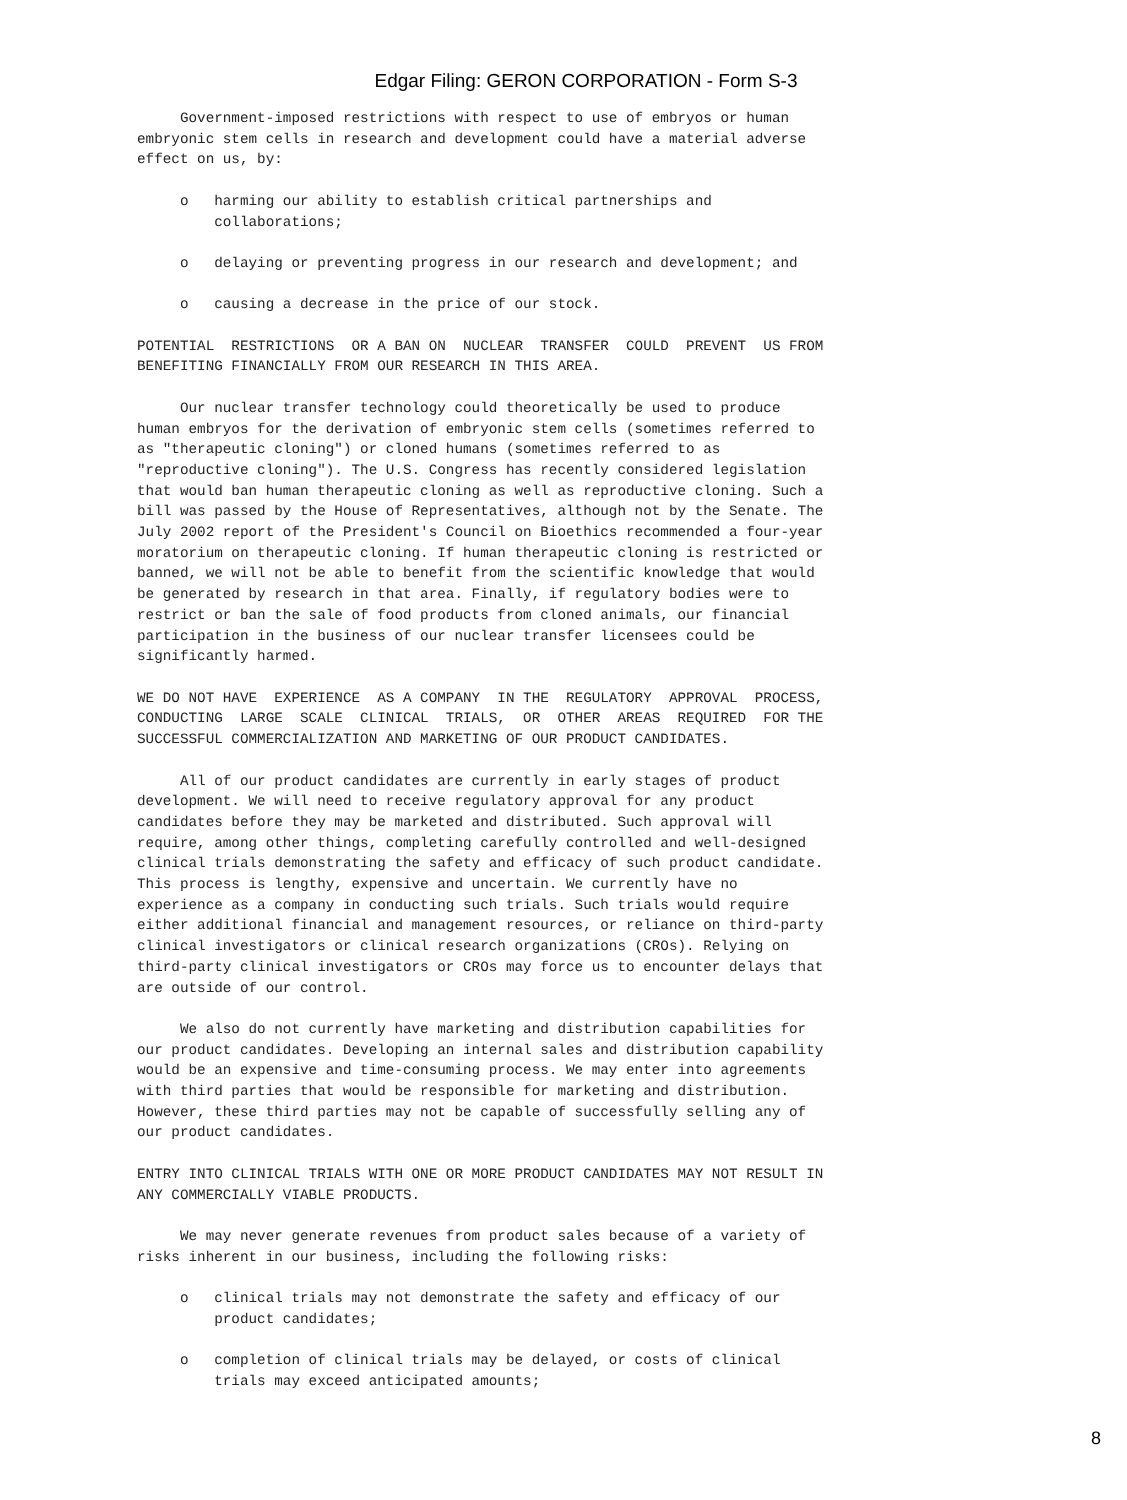Edgar Filing: GERON CORPORATION - Form S-3
     Government-imposed restrictions with respect to use of embryos or human
embryonic stem cells in research and development could have a material adverse
effect on us, by:

     o   harming our ability to establish critical partnerships and
         collaborations;

     o   delaying or preventing progress in our research and development; and

     o   causing a decrease in the price of our stock.

POTENTIAL  RESTRICTIONS  OR A BAN ON  NUCLEAR  TRANSFER  COULD  PREVENT  US FROM
BENEFITING FINANCIALLY FROM OUR RESEARCH IN THIS AREA.

     Our nuclear transfer technology could theoretically be used to produce
human embryos for the derivation of embryonic stem cells (sometimes referred to
as "therapeutic cloning") or cloned humans (sometimes referred to as
"reproductive cloning"). The U.S. Congress has recently considered legislation
that would ban human therapeutic cloning as well as reproductive cloning. Such a
bill was passed by the House of Representatives, although not by the Senate. The
July 2002 report of the President's Council on Bioethics recommended a four-year
moratorium on therapeutic cloning. If human therapeutic cloning is restricted or
banned, we will not be able to benefit from the scientific knowledge that would
be generated by research in that area. Finally, if regulatory bodies were to
restrict or ban the sale of food products from cloned animals, our financial
participation in the business of our nuclear transfer licensees could be
significantly harmed.

WE DO NOT HAVE  EXPERIENCE  AS A COMPANY  IN THE  REGULATORY  APPROVAL  PROCESS,
CONDUCTING  LARGE  SCALE  CLINICAL  TRIALS,  OR  OTHER  AREAS  REQUIRED  FOR THE
SUCCESSFUL COMMERCIALIZATION AND MARKETING OF OUR PRODUCT CANDIDATES.

     All of our product candidates are currently in early stages of product
development. We will need to receive regulatory approval for any product
candidates before they may be marketed and distributed. Such approval will
require, among other things, completing carefully controlled and well-designed
clinical trials demonstrating the safety and efficacy of such product candidate.
This process is lengthy, expensive and uncertain. We currently have no
experience as a company in conducting such trials. Such trials would require
either additional financial and management resources, or reliance on third-party
clinical investigators or clinical research organizations (CROs). Relying on
third-party clinical investigators or CROs may force us to encounter delays that
are outside of our control.

     We also do not currently have marketing and distribution capabilities for
our product candidates. Developing an internal sales and distribution capability
would be an expensive and time-consuming process. We may enter into agreements
with third parties that would be responsible for marketing and distribution.
However, these third parties may not be capable of successfully selling any of
our product candidates.

ENTRY INTO CLINICAL TRIALS WITH ONE OR MORE PRODUCT CANDIDATES MAY NOT RESULT IN
ANY COMMERCIALLY VIABLE PRODUCTS.

     We may never generate revenues from product sales because of a variety of
risks inherent in our business, including the following risks:

     o   clinical trials may not demonstrate the safety and efficacy of our
         product candidates;

     o   completion of clinical trials may be delayed, or costs of clinical
         trials may exceed anticipated amounts;
8